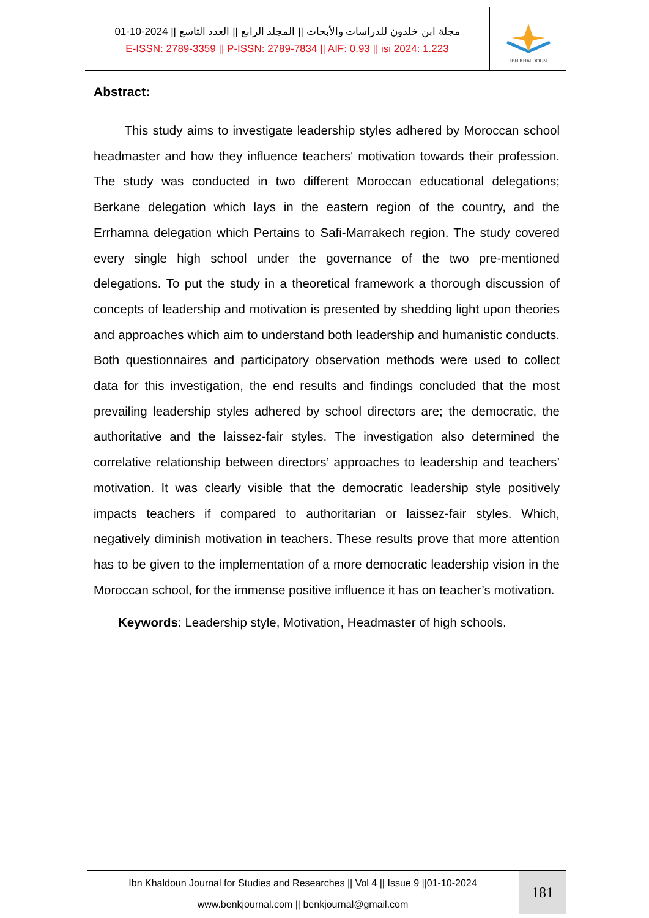مجلة ابن خلدون للدراسات والأبحاث || المجلد الرابع || العدد التاسع || 2024-10-01
E-ISSN: 2789-3359 || P-ISSN: 2789-7834 || AIF: 0.93 || isi 2024: 1.223
IBN KHALDOUN
Abstract:
This study aims to investigate leadership styles adhered by Moroccan school headmaster and how they influence teachers' motivation towards their profession. The study was conducted in two different Moroccan educational delegations; Berkane delegation which lays in the eastern region of the country, and the Errhamna delegation which Pertains to Safi-Marrakech region. The study covered every single high school under the governance of the two pre-mentioned delegations. To put the study in a theoretical framework a thorough discussion of concepts of leadership and motivation is presented by shedding light upon theories and approaches which aim to understand both leadership and humanistic conducts. Both questionnaires and participatory observation methods were used to collect data for this investigation, the end results and findings concluded that the most prevailing leadership styles adhered by school directors are; the democratic, the authoritative and the laissez-fair styles. The investigation also determined the correlative relationship between directors’ approaches to leadership and teachers’ motivation. It was clearly visible that the democratic leadership style positively impacts teachers if compared to authoritarian or laissez-fair styles. Which, negatively diminish motivation in teachers. These results prove that more attention has to be given to the implementation of a more democratic leadership vision in the Moroccan school, for the immense positive influence it has on teacher’s motivation.
Keywords: Leadership style, Motivation, Headmaster of high schools.
Ibn Khaldoun Journal for Studies and Researches || Vol 4 || Issue 9 ||01-10-2024
www.benkjournal.com || benkjournal@gmail.com
181